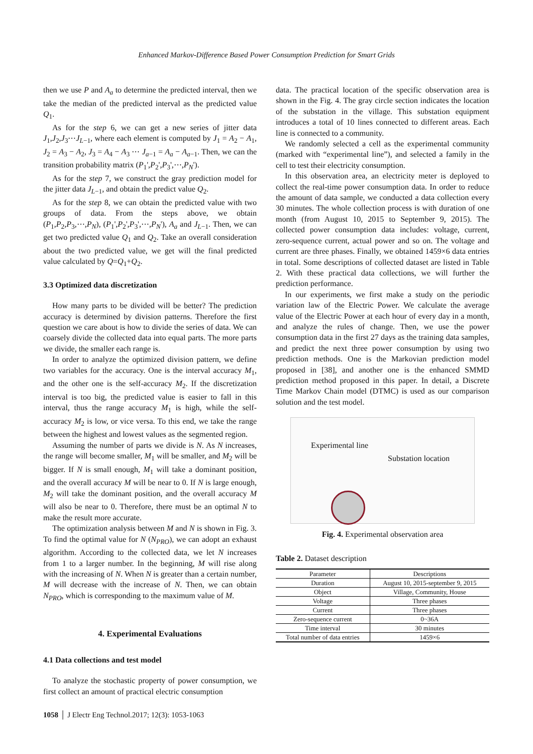Enhanced Markov-Difference Based Power Consumption Prediction for Smart Grids
then we use P and A<sub>a</sub> to determine the predicted interval, then we take the median of the predicted interval as the predicted value Q<sub>1</sub>.
As for the step 6, we can get a new series of jitter data J<sub>1</sub>,J<sub>2</sub>,J<sub>3</sub>⋯J<sub>L−1</sub>, where each element is computed by J<sub>1</sub> = A<sub>2</sub> − A<sub>1</sub>, J<sub>2</sub> = A<sub>3</sub> − A<sub>2</sub>, J<sub>3</sub> = A<sub>4</sub> − A<sub>3</sub> ⋯ J<sub>a−1</sub> = A<sub>a</sub> − A<sub>a−1</sub>. Then, we can the transition probability matrix (P<sub>1</sub>',P<sub>2</sub>',P<sub>3</sub>',⋯,P<sub>N</sub>').
As for the step 7, we construct the gray prediction model for the jitter data J<sub>L−1</sub>, and obtain the predict value Q<sub>2</sub>.
As for the step 8, we can obtain the predicted value with two groups of data. From the steps above, we obtain (P<sub>1</sub>,P<sub>2</sub>,P<sub>3</sub>,⋯,P<sub>N</sub>), (P<sub>1</sub>',P<sub>2</sub>',P<sub>3</sub>',⋯,P<sub>N</sub>'), A<sub>a</sub> and J<sub>L−1</sub>. Then, we can get two predicted value Q<sub>1</sub> and Q<sub>2</sub>. Take an overall consideration about the two predicted value, we get will the final predicted value calculated by Q=Q<sub>1</sub>+Q<sub>2</sub>.
3.3 Optimized data discretization
How many parts to be divided will be better? The prediction accuracy is determined by division patterns. Therefore the first question we care about is how to divide the series of data. We can coarsely divide the collected data into equal parts. The more parts we divide, the smaller each range is.
In order to analyze the optimized division pattern, we define two variables for the accuracy. One is the interval accuracy M<sub>1</sub>, and the other one is the self-accuracy M<sub>2</sub>. If the discretization interval is too big, the predicted value is easier to fall in this interval, thus the range accuracy M<sub>1</sub> is high, while the self-accuracy M<sub>2</sub> is low, or vice versa. To this end, we take the range between the highest and lowest values as the segmented region.
Assuming the number of parts we divide is N. As N increases, the range will become smaller, M<sub>1</sub> will be smaller, and M<sub>2</sub> will be bigger. If N is small enough, M<sub>1</sub> will take a dominant position, and the overall accuracy M will be near to 0. If N is large enough, M<sub>2</sub> will take the dominant position, and the overall accuracy M will also be near to 0. Therefore, there must be an optimal N to make the result more accurate.
The optimization analysis between M and N is shown in Fig. 3. To find the optimal value for N (N<sub>PRO</sub>), we can adopt an exhaust algorithm. According to the collected data, we let N increases from 1 to a larger number. In the beginning, M will rise along with the increasing of N. When N is greater than a certain number, M will decrease with the increase of N. Then, we can obtain N<sub>PRO</sub>, which is corresponding to the maximum value of M.
4. Experimental Evaluations
4.1 Data collections and test model
To analyze the stochastic property of power consumption, we first collect an amount of practical electric consumption
data. The practical location of the specific observation area is shown in the Fig. 4. The gray circle section indicates the location of the substation in the village. This substation equipment introduces a total of 10 lines connected to different areas. Each line is connected to a community.
We randomly selected a cell as the experimental community (marked with “experimental line”), and selected a family in the cell to test their electricity consumption.
In this observation area, an electricity meter is deployed to collect the real-time power consumption data. In order to reduce the amount of data sample, we conducted a data collection every 30 minutes. The whole collection process is with duration of one month (from August 10, 2015 to September 9, 2015). The collected power consumption data includes: voltage, current, zero-sequence current, actual power and so on. The voltage and current are three phases. Finally, we obtained 1459×6 data entries in total. Some descriptions of collected dataset are listed in Table 2. With these practical data collections, we will further the prediction performance.
In our experiments, we first make a study on the periodic variation law of the Electric Power. We calculate the average value of the Electric Power at each hour of every day in a month, and analyze the rules of change. Then, we use the power consumption data in the first 27 days as the training data samples, and predict the next three power consumption by using two prediction methods. One is the Markovian prediction model proposed in [38], and another one is the enhanced SMMD prediction method proposed in this paper. In detail, a Discrete Time Markov Chain model (DTMC) is used as our comparison solution and the test model.
Experimental line
Substation location
Fig. 4. Experimental observation area
Table 2. Dataset description
| Parameter | Descriptions |
| --- | --- |
| Duration | August 10, 2015-september 9, 2015 |
| Object | Village, Community, House |
| Voltage | Three phases |
| Current | Three phases |
| Zero-sequence current | 0~36A |
| Time interval | 30 minutes |
| Total number of data entries | 1459×6 |
1058 │ J Electr Eng Technol.2017; 12(3): 1053-1063